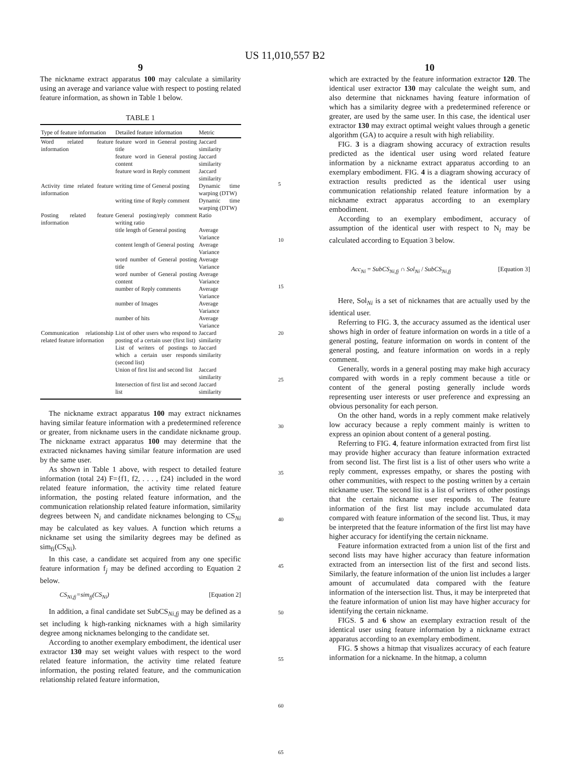US 11,010,557 B2
9
The nickname extract apparatus 100 may calculate a similarity using an average and variance value with respect to posting related feature information, as shown in Table 1 below.
TABLE 1
| Type of feature information | Detailed feature information | Metric |
| --- | --- | --- |
| Word related feature information | feature word in General posting title | Jaccard similarity |
| | feature word in General posting content | Jaccard similarity |
| | feature word in Reply comment | Jaccard similarity |
| Activity time related feature information | writing time of General posting | Dynamic time warping (DTW) |
| | writing time of Reply comment | Dynamic time warping (DTW) |
| Posting related feature information | General posting/reply comment writing ratio | Ratio |
| | title length of General posting | Average Variance |
| | content length of General posting | Average Variance |
| | word number of General posting title | Average Variance |
| | word number of General posting content | Average Variance |
| | number of Reply comments | Average Variance |
| | number of Images | Average Variance |
| | number of hits | Average Variance |
| Communication relationship related feature information | List of other users who respond to posting of a certain user (first list) | Jaccard similarity |
| | List of writers of postings to which a certain user responds (second list) | Jaccard similarity |
| | Union of first list and second list | Jaccard similarity |
| | Intersection of first list and second list | Jaccard similarity |
The nickname extract apparatus 100 may extract nicknames having similar feature information with a predetermined reference or greater, from nickname users in the candidate nickname group. The nickname extract apparatus 100 may determine that the extracted nicknames having similar feature information are used by the same user.
As shown in Table 1 above, with respect to detailed feature information (total 24) F={f1, f2, . . . , f24} included in the word related feature information, the activity time related feature information, the posting related feature information, and the communication relationship related feature information, similarity degrees between N<sub>i</sub> and candidate nicknames belonging to CS<sub>Ni</sub> may be calculated as key values. A function which returns a nickname set using the similarity degrees may be defined as sim<sub>fi</sub>(CS<sub>Ni</sub>).
In this case, a candidate set acquired from any one specific feature information f<sub>j</sub> may be defined according to Equation 2 below.
CS<sub>Ni,fj</sub>=sim<sub>fj</sub>(CS<sub>Ni</sub>) [Equation 2]
In addition, a final candidate set SubCS<sub>Ni,fj</sub> may be defined as a set including k high-ranking nicknames with a high similarity degree among nicknames belonging to the candidate set.
According to another exemplary embodiment, the identical user extractor 130 may set weight values with respect to the word related feature information, the activity time related feature information, the posting related feature, and the communication relationship related feature information,
5
10
15
20
25
30
35
40
45
50
55
60
65
10
which are extracted by the feature information extractor 120. The identical user extractor 130 may calculate the weight sum, and also determine that nicknames having feature information of which has a similarity degree with a predetermined reference or greater, are used by the same user. In this case, the identical user extractor 130 may extract optimal weight values through a genetic algorithm (GA) to acquire a result with high reliability.
FIG. 3 is a diagram showing accuracy of extraction results predicted as the identical user using word related feature information by a nickname extract apparatus according to an exemplary embodiment. FIG. 4 is a diagram showing accuracy of extraction results predicted as the identical user using communication relationship related feature information by a nickname extract apparatus according to an exemplary embodiment.
According to an exemplary embodiment, accuracy of assumption of the identical user with respect to N<sub>i</sub> may be calculated according to Equation 3 below.
Acc<sub>Ni</sub> = SubCS<sub>Ni,fj</sub> ∩ Sol<sub>Ni</sub> / SubCS<sub>Ni,fj</sub> [Equation 3]
Here, Sol<sub>Ni</sub> is a set of nicknames that are actually used by the identical user.
Referring to FIG. 3, the accuracy assumed as the identical user shows high in order of feature information on words in a title of a general posting, feature information on words in content of the general posting, and feature information on words in a reply comment.
Generally, words in a general posting may make high accuracy compared with words in a reply comment because a title or content of the general posting generally include words representing user interests or user preference and expressing an obvious personality for each person.
On the other hand, words in a reply comment make relatively low accuracy because a reply comment mainly is written to express an opinion about content of a general posting.
Referring to FIG. 4, feature information extracted from first list may provide higher accuracy than feature information extracted from second list. The first list is a list of other users who write a reply comment, expresses empathy, or shares the posting with other communities, with respect to the posting written by a certain nickname user. The second list is a list of writers of other postings that the certain nickname user responds to. The feature information of the first list may include accumulated data compared with feature information of the second list. Thus, it may be interpreted that the feature information of the first list may have higher accuracy for identifying the certain nickname.
Feature information extracted from a union list of the first and second lists may have higher accuracy than feature information extracted from an intersection list of the first and second lists. Similarly, the feature information of the union list includes a larger amount of accumulated data compared with the feature information of the intersection list. Thus, it may be interpreted that the feature information of union list may have higher accuracy for identifying the certain nickname.
FIGS. 5 and 6 show an exemplary extraction result of the identical user using feature information by a nickname extract apparatus according to an exemplary embodiment.
FIG. 5 shows a hitmap that visualizes accuracy of each feature information for a nickname. In the hitmap, a column